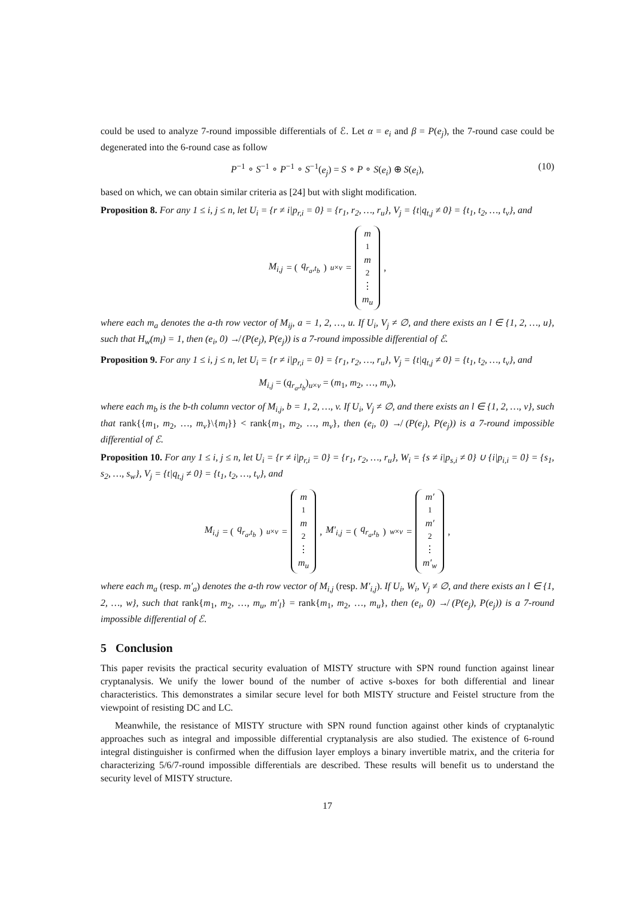could be used to analyze 7-round impossible differentials of ℰ. Let α = e<sub>i</sub> and β = P(e<sub>j</sub>), the 7-round case could be degenerated into the 6-round case as follow
P<sup>−1</sup> ∘ S<sup>−1</sup> ∘ P<sup>−1</sup> ∘ S<sup>−1</sup>(e<sub>j</sub>) = S ∘ P ∘ S(e<sub>i</sub>) ⊕ S(e<sub>i</sub>), (10)
based on which, we can obtain similar criteria as [24] but with slight modification.
Proposition 8. For any 1 ≤ i, j ≤ n, let U<sub>i</sub> = {r ≠ i|p<sub>r,i</sub> = 0} = {r<sub>1</sub>, r<sub>2</sub>, …, r<sub>u</sub>}, V<sub>j</sub> = {t|q<sub>t,j</sub> ≠ 0} = {t<sub>1</sub>, t<sub>2</sub>, …, t<sub>v</sub>}, and
M<sub>i,j</sub> = (q<sub>r<sub>a</sub>,t<sub>b</sub></sub>)<sub>u×v</sub> = m<sub>1</sub> m<sub>2</sub> ⋮ m<sub>u</sub>,
where each m<sub>a</sub> denotes the a-th row vector of M<sub>ij</sub>, a = 1, 2, …, u. If U<sub>i</sub>, V<sub>j</sub> ≠ ∅, and there exists an l ∈ {1, 2, …, u}, such that H<sub>w</sub>(m<sub>l</sub>) = 1, then (e<sub>i</sub>, 0) ↛ (P(e<sub>j</sub>), P(e<sub>j</sub>)) is a 7-round impossible differential of ℰ.
Proposition 9. For any 1 ≤ i, j ≤ n, let U<sub>i</sub> = {r ≠ i|p<sub>r,i</sub> = 0} = {r<sub>1</sub>, r<sub>2</sub>, …, r<sub>u</sub>}, V<sub>j</sub> = {t|q<sub>t,j</sub> ≠ 0} = {t<sub>1</sub>, t<sub>2</sub>, …, t<sub>v</sub>}, and
M<sub>i,j</sub> = (q<sub>r<sub>a</sub>,t<sub>b</sub></sub>)<sub>u×v</sub> = (m<sub>1</sub>, m<sub>2</sub>, …, m<sub>v</sub>),
where each m<sub>b</sub> is the b-th column vector of M<sub>i,j</sub>, b = 1, 2, …, v. If U<sub>i</sub>, V<sub>j</sub> ≠ ∅, and there exists an l ∈ {1, 2, …, v}, such that rank{{m<sub>1</sub>, m<sub>2</sub>, …, m<sub>v</sub>}\{m<sub>l</sub>}} < rank{m<sub>1</sub>, m<sub>2</sub>, …, m<sub>v</sub>}, then (e<sub>i</sub>, 0) ↛ (P(e<sub>j</sub>), P(e<sub>j</sub>)) is a 7-round impossible differential of ℰ.
Proposition 10. For any 1 ≤ i, j ≤ n, let U<sub>i</sub> = {r ≠ i|p<sub>r,i</sub> = 0} = {r<sub>1</sub>, r<sub>2</sub>, …, r<sub>u</sub>}, W<sub>i</sub> = {s ≠ i|p<sub>s,i</sub> ≠ 0} ∪ {i|p<sub>i,i</sub> = 0} = {s<sub>1</sub>, s<sub>2</sub>, …, s<sub>w</sub>}, V<sub>j</sub> = {t|q<sub>t,j</sub> ≠ 0} = {t<sub>1</sub>, t<sub>2</sub>, …, t<sub>v</sub>}, and
M<sub>i,j</sub> = (q<sub>r<sub>a</sub>,t<sub>b</sub></sub>)<sub>u×v</sub> = m<sub>1</sub> m<sub>2</sub> ⋮ m<sub>u</sub>, M′<sub>i,j</sub> = (q<sub>r<sub>a</sub>,t<sub>b</sub></sub>)<sub>w×v</sub> = m′<sub>1</sub> m′<sub>2</sub> ⋮ m′<sub>w</sub>,
where each m<sub>a</sub> (resp. m′<sub>a</sub>) denotes the a-th row vector of M<sub>i,j</sub> (resp. M′<sub>i,j</sub>). If U<sub>i</sub>, W<sub>i</sub>, V<sub>j</sub> ≠ ∅, and there exists an l ∈ {1, 2, …, w}, such that rank{m<sub>1</sub>, m<sub>2</sub>, …, m<sub>u</sub>, m′<sub>l</sub>} = rank{m<sub>1</sub>, m<sub>2</sub>, …, m<sub>u</sub>}, then (e<sub>i</sub>, 0) ↛ (P(e<sub>j</sub>), P(e<sub>j</sub>)) is a 7-round impossible differential of ℰ.
5 Conclusion
This paper revisits the practical security evaluation of MISTY structure with SPN round function against linear cryptanalysis. We unify the lower bound of the number of active s-boxes for both differential and linear characteristics. This demonstrates a similar secure level for both MISTY structure and Feistel structure from the viewpoint of resisting DC and LC.
Meanwhile, the resistance of MISTY structure with SPN round function against other kinds of cryptanalytic approaches such as integral and impossible differential cryptanalysis are also studied. The existence of 6-round integral distinguisher is confirmed when the diffusion layer employs a binary invertible matrix, and the criteria for characterizing 5/6/7-round impossible differentials are described. These results will benefit us to understand the security level of MISTY structure.
17